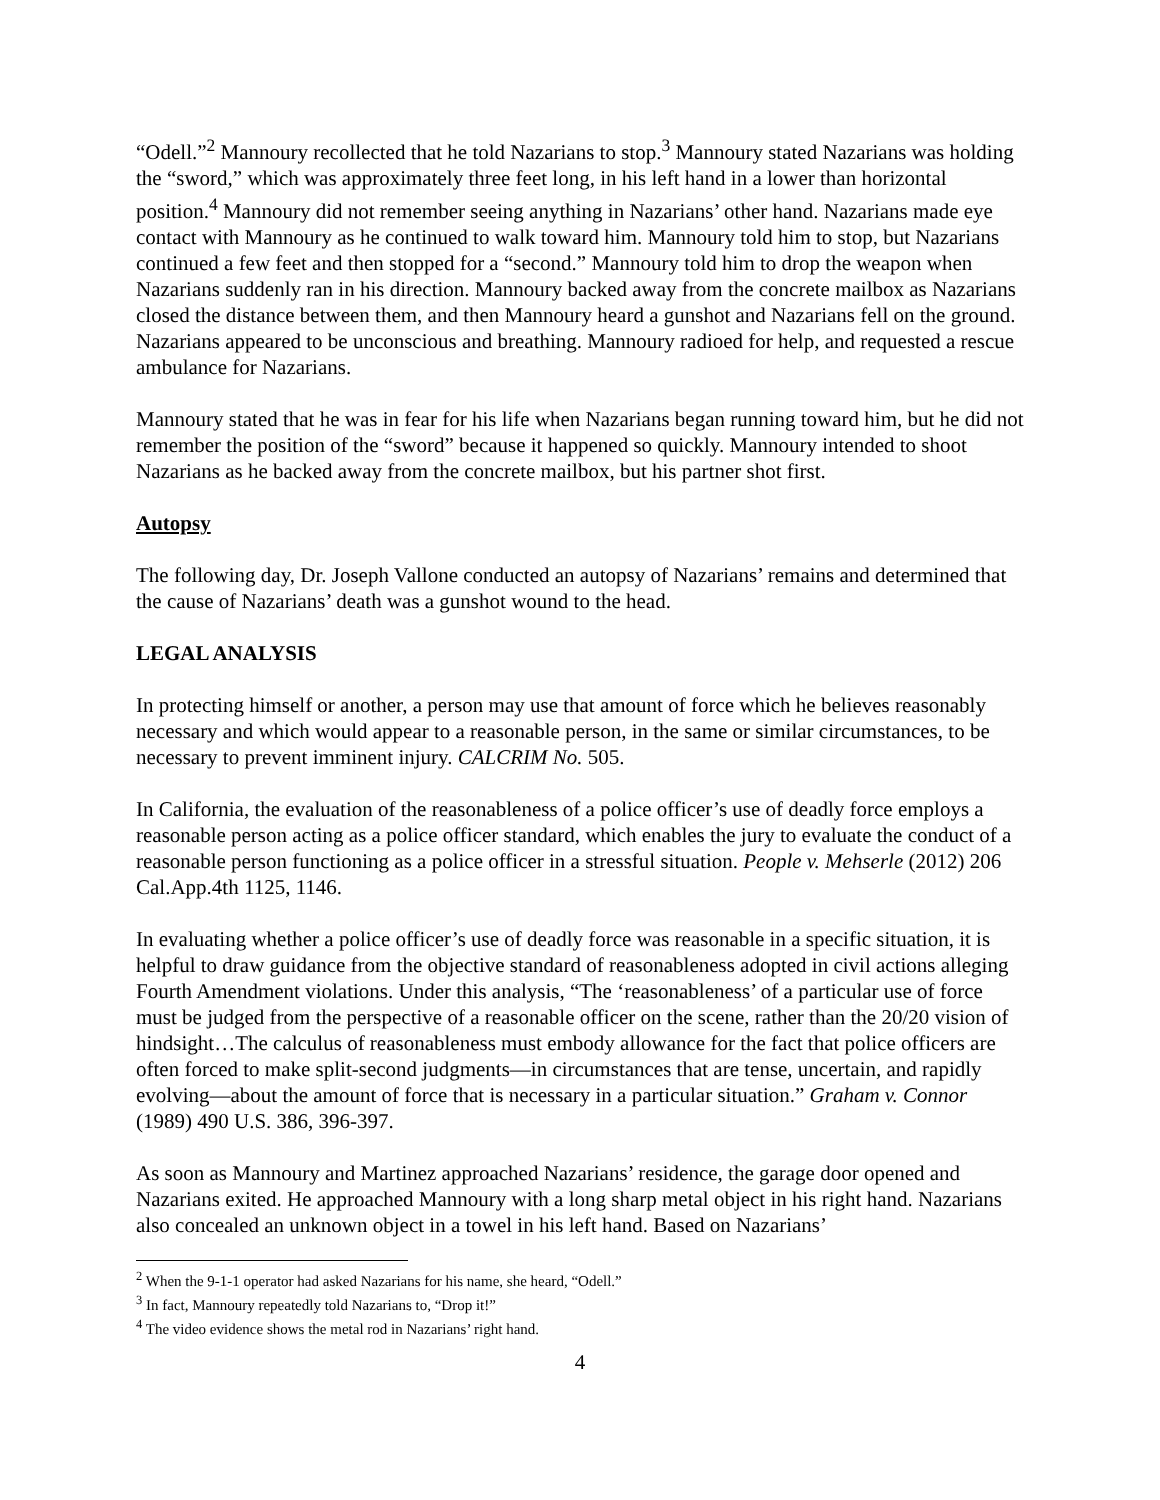“Odell.”<sup>2</sup> Mannoury recollected that he told Nazarians to stop.<sup>3</sup> Mannoury stated Nazarians was holding the “sword,” which was approximately three feet long, in his left hand in a lower than horizontal position.<sup>4</sup> Mannoury did not remember seeing anything in Nazarians’ other hand. Nazarians made eye contact with Mannoury as he continued to walk toward him. Mannoury told him to stop, but Nazarians continued a few feet and then stopped for a “second.” Mannoury told him to drop the weapon when Nazarians suddenly ran in his direction. Mannoury backed away from the concrete mailbox as Nazarians closed the distance between them, and then Mannoury heard a gunshot and Nazarians fell on the ground. Nazarians appeared to be unconscious and breathing. Mannoury radioed for help, and requested a rescue ambulance for Nazarians.
Mannoury stated that he was in fear for his life when Nazarians began running toward him, but he did not remember the position of the “sword” because it happened so quickly. Mannoury intended to shoot Nazarians as he backed away from the concrete mailbox, but his partner shot first.
Autopsy
The following day, Dr. Joseph Vallone conducted an autopsy of Nazarians’ remains and determined that the cause of Nazarians’ death was a gunshot wound to the head.
LEGAL ANALYSIS
In protecting himself or another, a person may use that amount of force which he believes reasonably necessary and which would appear to a reasonable person, in the same or similar circumstances, to be necessary to prevent imminent injury. CALCRIM No. 505.
In California, the evaluation of the reasonableness of a police officer’s use of deadly force employs a reasonable person acting as a police officer standard, which enables the jury to evaluate the conduct of a reasonable person functioning as a police officer in a stressful situation. People v. Mehserle (2012) 206 Cal.App.4th 1125, 1146.
In evaluating whether a police officer’s use of deadly force was reasonable in a specific situation, it is helpful to draw guidance from the objective standard of reasonableness adopted in civil actions alleging Fourth Amendment violations. Under this analysis, “The ‘reasonableness’ of a particular use of force must be judged from the perspective of a reasonable officer on the scene, rather than the 20/20 vision of hindsight…The calculus of reasonableness must embody allowance for the fact that police officers are often forced to make split-second judgments—in circumstances that are tense, uncertain, and rapidly evolving—about the amount of force that is necessary in a particular situation.” Graham v. Connor (1989) 490 U.S. 386, 396-397.
As soon as Mannoury and Martinez approached Nazarians’ residence, the garage door opened and Nazarians exited. He approached Mannoury with a long sharp metal object in his right hand. Nazarians also concealed an unknown object in a towel in his left hand. Based on Nazarians’
<sup>2</sup> When the 9-1-1 operator had asked Nazarians for his name, she heard, “Odell.”
<sup>3</sup> In fact, Mannoury repeatedly told Nazarians to, “Drop it!”
<sup>4</sup> The video evidence shows the metal rod in Nazarians’ right hand.
4